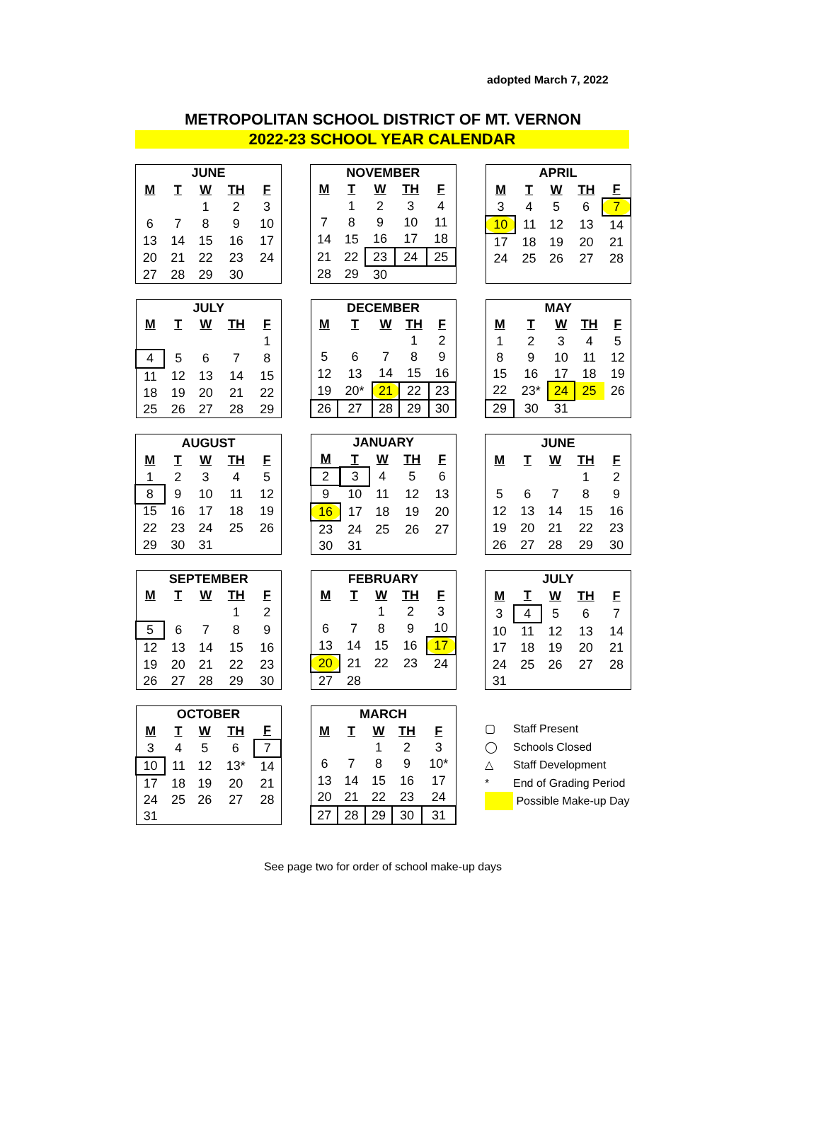adopted March 7, 2022
METROPOLITAN SCHOOL DISTRICT OF MT. VERNON
2022-23 SCHOOL YEAR CALENDAR
| JUNE | | | | |
| --- | --- | --- | --- | --- |
| M | T | W | TH | F |
| | | 1 | 2 | 3 |
| 6 | 7 | 8 | 9 | 10 |
| 13 | 14 | 15 | 16 | 17 |
| 20 | 21 | 22 | 23 | 24 |
| 27 | 28 | 29 | 30 | |
| NOVEMBER | | | | |
| --- | --- | --- | --- | --- |
| M | T | W | TH | F |
| | 1 | 2 | 3 | 4 |
| 7 | 8 | 9 | 10 | 11 |
| 14 | 15 | 16 | 17 | 18 |
| 21 | 22 | 23 | 24 | 25 |
| 28 | 29 | 30 | | |
| APRIL | | | | |
| --- | --- | --- | --- | --- |
| M | T | W | TH | F |
| 3 | 4 | 5 | 6 | 7 |
| 10 | 11 | 12 | 13 | 14 |
| 17 | 18 | 19 | 20 | 21 |
| 24 | 25 | 26 | 27 | 28 |
| JULY | | | | |
| --- | --- | --- | --- | --- |
| M | T | W | TH | F |
| | | | | 1 |
| 4 | 5 | 6 | 7 | 8 |
| 11 | 12 | 13 | 14 | 15 |
| 18 | 19 | 20 | 21 | 22 |
| 25 | 26 | 27 | 28 | 29 |
| DECEMBER | | | | |
| --- | --- | --- | --- | --- |
| M | T | W | TH | F |
| | | | 1 | 2 |
| 5 | 6 | 7 | 8 | 9 |
| 12 | 13 | 14 | 15 | 16 |
| 19 | 20* | 21 | 22 | 23 |
| 26 | 27 | 28 | 29 | 30 |
| MAY | | | | |
| --- | --- | --- | --- | --- |
| M | T | W | TH | F |
| 1 | 2 | 3 | 4 | 5 |
| 8 | 9 | 10 | 11 | 12 |
| 15 | 16 | 17 | 18 | 19 |
| 22 | 23* | 24 | 25 | 26 |
| 29 | 30 | 31 | | |
| AUGUST | | | | |
| --- | --- | --- | --- | --- |
| M | T | W | TH | F |
| 1 | 2 | 3 | 4 | 5 |
| 8 | 9 | 10 | 11 | 12 |
| 15 | 16 | 17 | 18 | 19 |
| 22 | 23 | 24 | 25 | 26 |
| 29 | 30 | 31 | | |
| JANUARY | | | | |
| --- | --- | --- | --- | --- |
| M | T | W | TH | F |
| 2 | 3 | 4 | 5 | 6 |
| 9 | 10 | 11 | 12 | 13 |
| 16 | 17 | 18 | 19 | 20 |
| 23 | 24 | 25 | 26 | 27 |
| 30 | 31 | | | |
| JUNE | | | | |
| --- | --- | --- | --- | --- |
| M | T | W | TH | F |
| | | | 1 | 2 |
| 5 | 6 | 7 | 8 | 9 |
| 12 | 13 | 14 | 15 | 16 |
| 19 | 20 | 21 | 22 | 23 |
| 26 | 27 | 28 | 29 | 30 |
| SEPTEMBER | | | | |
| --- | --- | --- | --- | --- |
| M | T | W | TH | F |
| | | | 1 | 2 |
| 5 | 6 | 7 | 8 | 9 |
| 12 | 13 | 14 | 15 | 16 |
| 19 | 20 | 21 | 22 | 23 |
| 26 | 27 | 28 | 29 | 30 |
| FEBRUARY | | | | |
| --- | --- | --- | --- | --- |
| M | T | W | TH | F |
| | | 1 | 2 | 3 |
| 6 | 7 | 8 | 9 | 10 |
| 13 | 14 | 15 | 16 | 17 |
| 20 | 21 | 22 | 23 | 24 |
| 27 | 28 | | | |
| JULY | | | | |
| --- | --- | --- | --- | --- |
| M | T | W | TH | F |
| 3 | 4 | 5 | 6 | 7 |
| 10 | 11 | 12 | 13 | 14 |
| 17 | 18 | 19 | 20 | 21 |
| 24 | 25 | 26 | 27 | 28 |
| 31 | | | | |
| OCTOBER | | | | |
| --- | --- | --- | --- | --- |
| M | T | W | TH | F |
| 3 | 4 | 5 | 6 | 7 |
| 10 | 11 | 12 | 13* | 14 |
| 17 | 18 | 19 | 20 | 21 |
| 24 | 25 | 26 | 27 | 28 |
| 31 | | | | |
| MARCH | | | | |
| --- | --- | --- | --- | --- |
| M | T | W | TH | F |
| | | 1 | 2 | 3 |
| 6 | 7 | 8 | 9 | 10* |
| 13 | 14 | 15 | 16 | 17 |
| 20 | 21 | 22 | 23 | 24 |
| 27 | 28 | 29 | 30 | 31 |
▢ Staff Present
◯ Schools Closed
△ Staff Development
* End of Grading Period
Possible Make-up Day
See page two for order of school make-up days